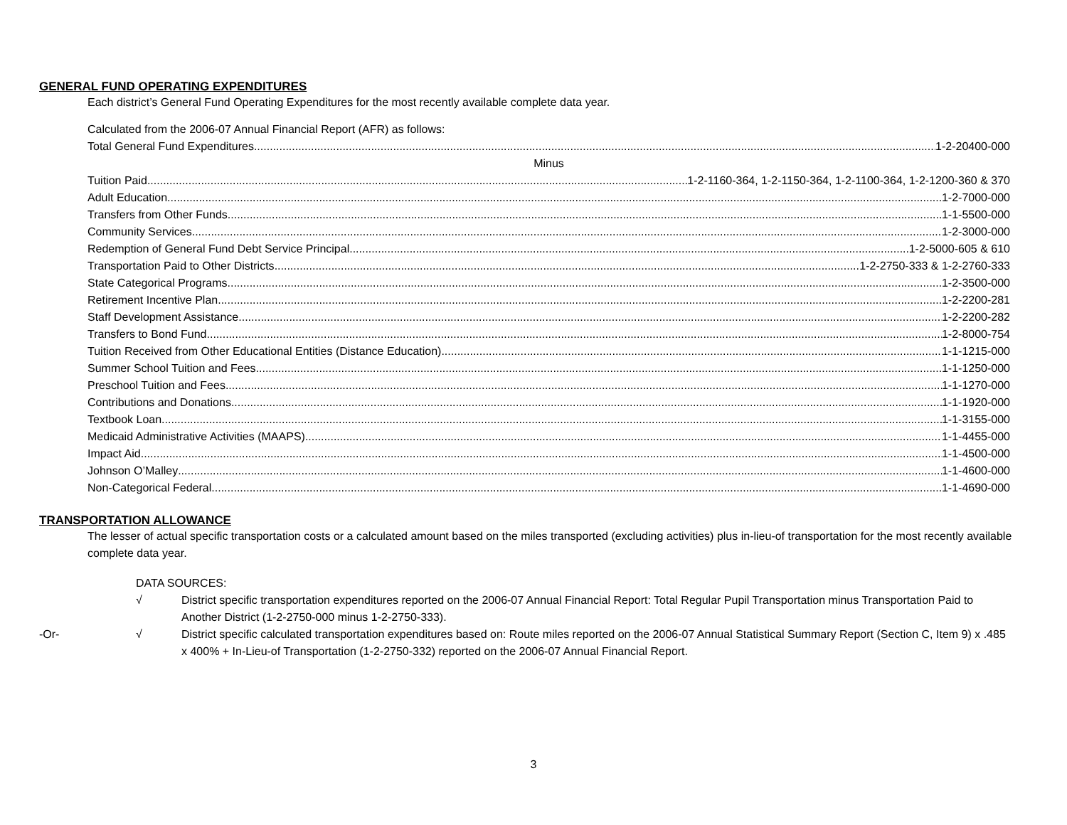GENERAL FUND OPERATING EXPENDITURES
Each district’s General Fund Operating Expenditures for the most recently available complete data year.
Calculated from the 2006-07 Annual Financial Report (AFR) as follows:
Total General Fund Expenditures 1-2-20400-000
Minus
Tuition Paid 1-2-1160-364, 1-2-1150-364, 1-2-1100-364, 1-2-1200-360 & 370
Adult Education 1-2-7000-000
Transfers from Other Funds 1-1-5500-000
Community Services 1-2-3000-000
Redemption of General Fund Debt Service Principal 1-2-5000-605 & 610
Transportation Paid to Other Districts 1-2-2750-333 & 1-2-2760-333
State Categorical Programs 1-2-3500-000
Retirement Incentive Plan 1-2-2200-281
Staff Development Assistance 1-2-2200-282
Transfers to Bond Fund 1-2-8000-754
Tuition Received from Other Educational Entities (Distance Education) 1-1-1215-000
Summer School Tuition and Fees 1-1-1250-000
Preschool Tuition and Fees 1-1-1270-000
Contributions and Donations 1-1-1920-000
Textbook Loan 1-1-3155-000
Medicaid Administrative Activities (MAAPS) 1-1-4455-000
Impact Aid 1-1-4500-000
Johnson O’Malley 1-1-4600-000
Non-Categorical Federal 1-1-4690-000
TRANSPORTATION ALLOWANCE
The lesser of actual specific transportation costs or a calculated amount based on the miles transported (excluding activities) plus in-lieu-of transportation for the most recently available complete data year.
DATA SOURCES:
√ District specific transportation expenditures reported on the 2006-07 Annual Financial Report: Total Regular Pupil Transportation minus Transportation Paid to Another District (1-2-2750-000 minus 1-2-2750-333).
-Or- √ District specific calculated transportation expenditures based on: Route miles reported on the 2006-07 Annual Statistical Summary Report (Section C, Item 9) x .485 x 400% + In-Lieu-of Transportation (1-2-2750-332) reported on the 2006-07 Annual Financial Report.
3